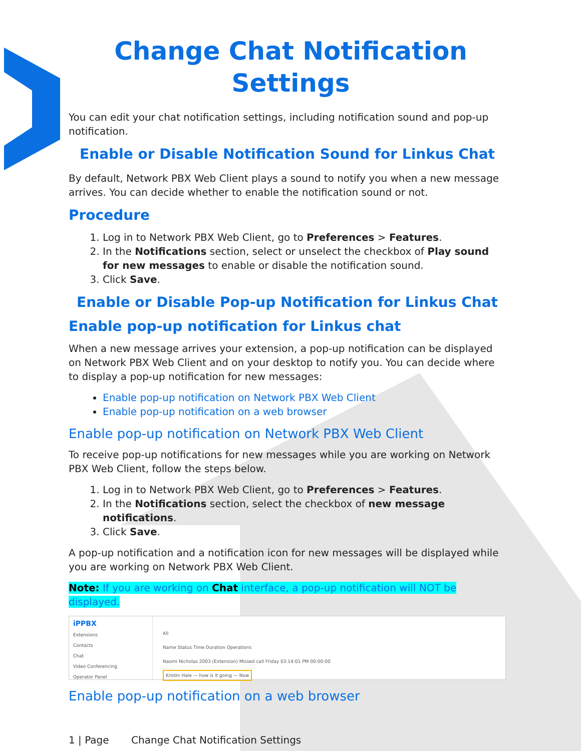Change Chat Notification Settings
You can edit your chat notification settings, including notification sound and pop-up notification.
Enable or Disable Notification Sound for Linkus Chat
By default, Network PBX Web Client plays a sound to notify you when a new message arrives. You can decide whether to enable the notification sound or not.
Procedure
1. Log in to Network PBX Web Client, go to Preferences > Features.
2. In the Notifications section, select or unselect the checkbox of Play sound for new messages to enable or disable the notification sound.
3. Click Save.
Enable or Disable Pop-up Notification for Linkus Chat
Enable pop-up notification for Linkus chat
When a new message arrives your extension, a pop-up notification can be displayed on Network PBX Web Client and on your desktop to notify you. You can decide where to display a pop-up notification for new messages:
Enable pop-up notification on Network PBX Web Client
Enable pop-up notification on a web browser
Enable pop-up notification on Network PBX Web Client
To receive pop-up notifications for new messages while you are working on Network PBX Web Client, follow the steps below.
1. Log in to Network PBX Web Client, go to Preferences > Features.
2. In the Notifications section, select the checkbox of new message notifications.
3. Click Save.
A pop-up notification and a notification icon for new messages will be displayed while you are working on Network PBX Web Client.
Note: If you are working on Chat interface, a pop-up notification will NOT be displayed.
iPPBX
Extensions
Contacts
Chat
Video Conferencing
Operator Panel
All
Name Status Time Duration Operations
Naomi Nicholas 2003 (Extension) Missed call Friday 03:14:01 PM 00:00:00
Kristin Hale — how is it going — Now
Enable pop-up notification on a web browser
1 | Page Change Chat Notification Settings